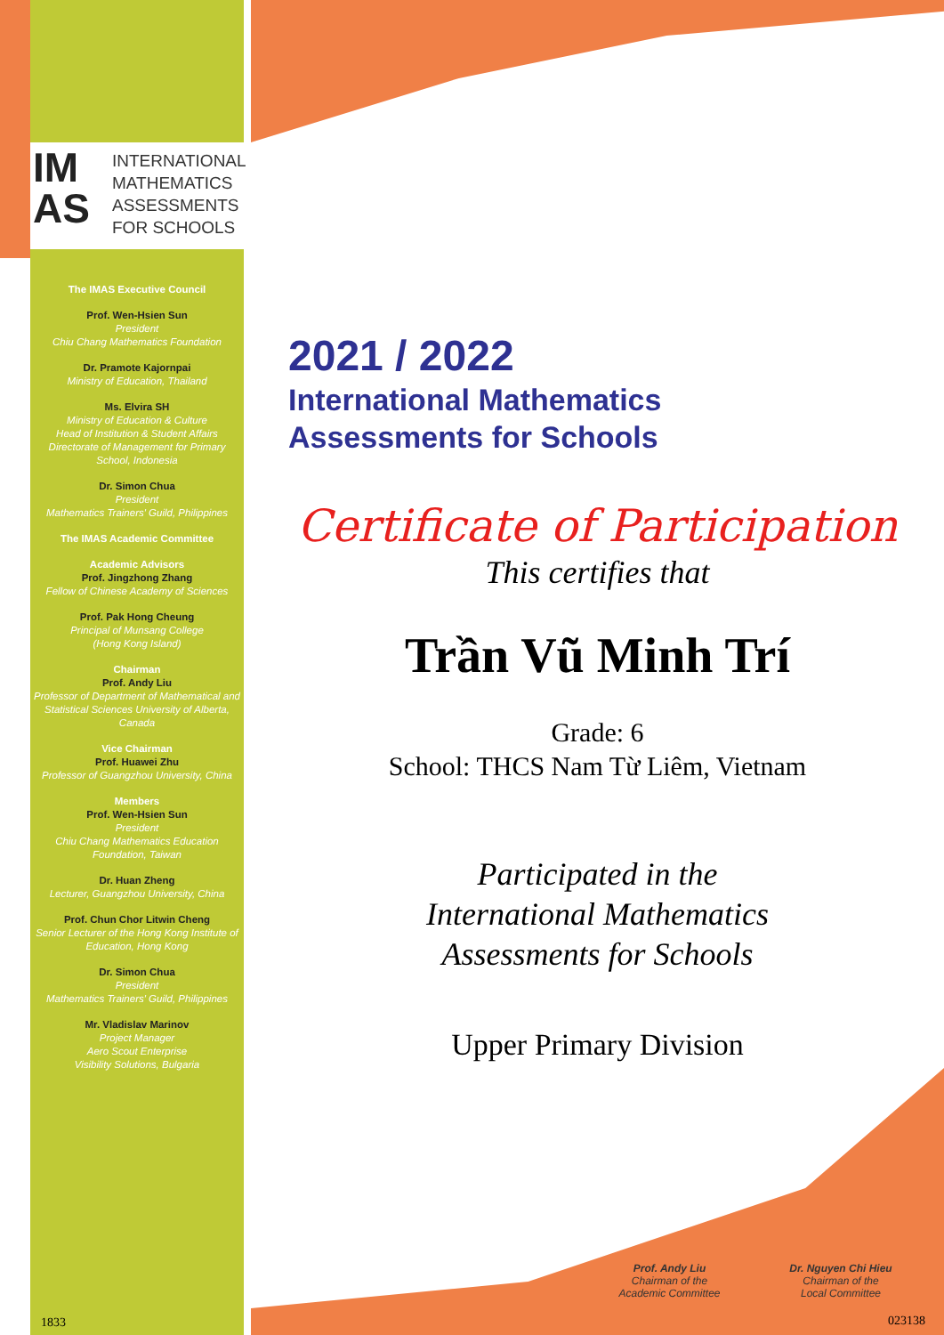IM
AS
INTERNATIONAL
MATHEMATICS
ASSESSMENTS
FOR SCHOOLS
The IMAS Executive Council
Prof. Wen-Hsien Sun
President
Chiu Chang Mathematics Foundation
Dr. Pramote Kajornpai
Ministry of Education, Thailand
Ms. Elvira SH
Ministry of Education & Culture
Head of Institution & Student Affairs
Directorate of Management for Primary School, Indonesia
Dr. Simon Chua
President
Mathematics Trainers' Guild, Philippines
The IMAS Academic Committee
Academic Advisors
Prof. Jingzhong Zhang
Fellow of Chinese Academy of Sciences
Prof. Pak Hong Cheung
Principal of Munsang College
(Hong Kong Island)
Chairman
Prof. Andy Liu
Professor of Department of Mathematical and Statistical Sciences University of Alberta, Canada
Vice Chairman
Prof. Huawei Zhu
Professor of Guangzhou University, China
Members
Prof. Wen-Hsien Sun
President
Chiu Chang Mathematics Education Foundation, Taiwan
Dr. Huan Zheng
Lecturer, Guangzhou University, China
Prof. Chun Chor Litwin Cheng
Senior Lecturer of the Hong Kong Institute of Education, Hong Kong
Dr. Simon Chua
President
Mathematics Trainers' Guild, Philippines
Mr. Vladislav Marinov
Project Manager
Aero Scout Enterprise
Visibility Solutions, Bulgaria
2021 / 2022
International Mathematics
Assessments for Schools
Certificate of Participation
This certifies that
Trần Vũ Minh Trí
Grade: 6
School: THCS Nam Từ Liêm, Vietnam
Participated in the
International Mathematics
Assessments for Schools
Upper Primary Division
Prof. Andy Liu
Chairman of the
Academic Committee
Dr. Nguyen Chi Hieu
Chairman of the
Local Committee
1833 023138